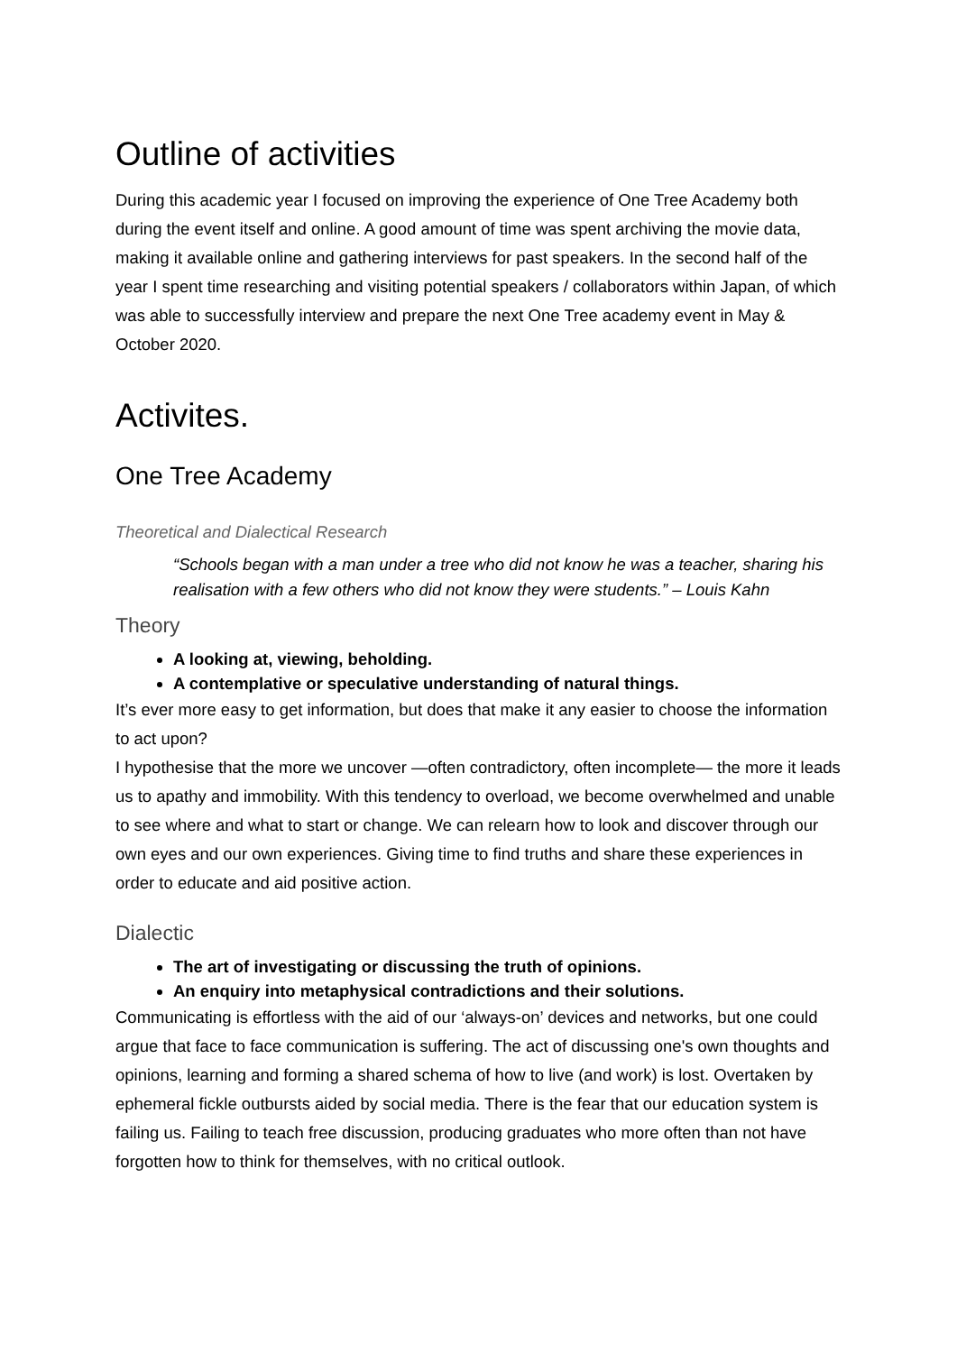Outline of activities
During this academic year I focused on improving the experience of One Tree Academy both during the event itself and online. A good amount of time was spent archiving the movie data, making it available online and gathering interviews for past speakers. In the second half of the year I spent time researching and visiting potential speakers / collaborators within Japan, of which was able to successfully interview and prepare the next One Tree academy event in May & October 2020.
Activites.
One Tree Academy
Theoretical and Dialectical Research
“Schools began with a man under a tree who did not know he was a teacher, sharing his realisation with a few others who did not know they were students.” – Louis Kahn
Theory
A looking at, viewing, beholding.
A contemplative or speculative understanding of natural things.
It’s ever more easy to get information, but does that make it any easier to choose the information to act upon?
I hypothesise that the more we uncover —often contradictory, often incomplete— the more it leads us to apathy and immobility. With this tendency to overload, we become overwhelmed and unable to see where and what to start or change. We can relearn how to look and discover through our own eyes and our own experiences. Giving time to find truths and share these experiences in order to educate and aid positive action.
Dialectic
The art of investigating or discussing the truth of opinions.
An enquiry into metaphysical contradictions and their solutions.
Communicating is effortless with the aid of our ‘always-on’ devices and networks, but one could argue that face to face communication is suffering. The act of discussing one's own thoughts and opinions, learning and forming a shared schema of how to live (and work) is lost. Overtaken by ephemeral fickle outbursts aided by social media. There is the fear that our education system is failing us. Failing to teach free discussion, producing graduates who more often than not have forgotten how to think for themselves, with no critical outlook.